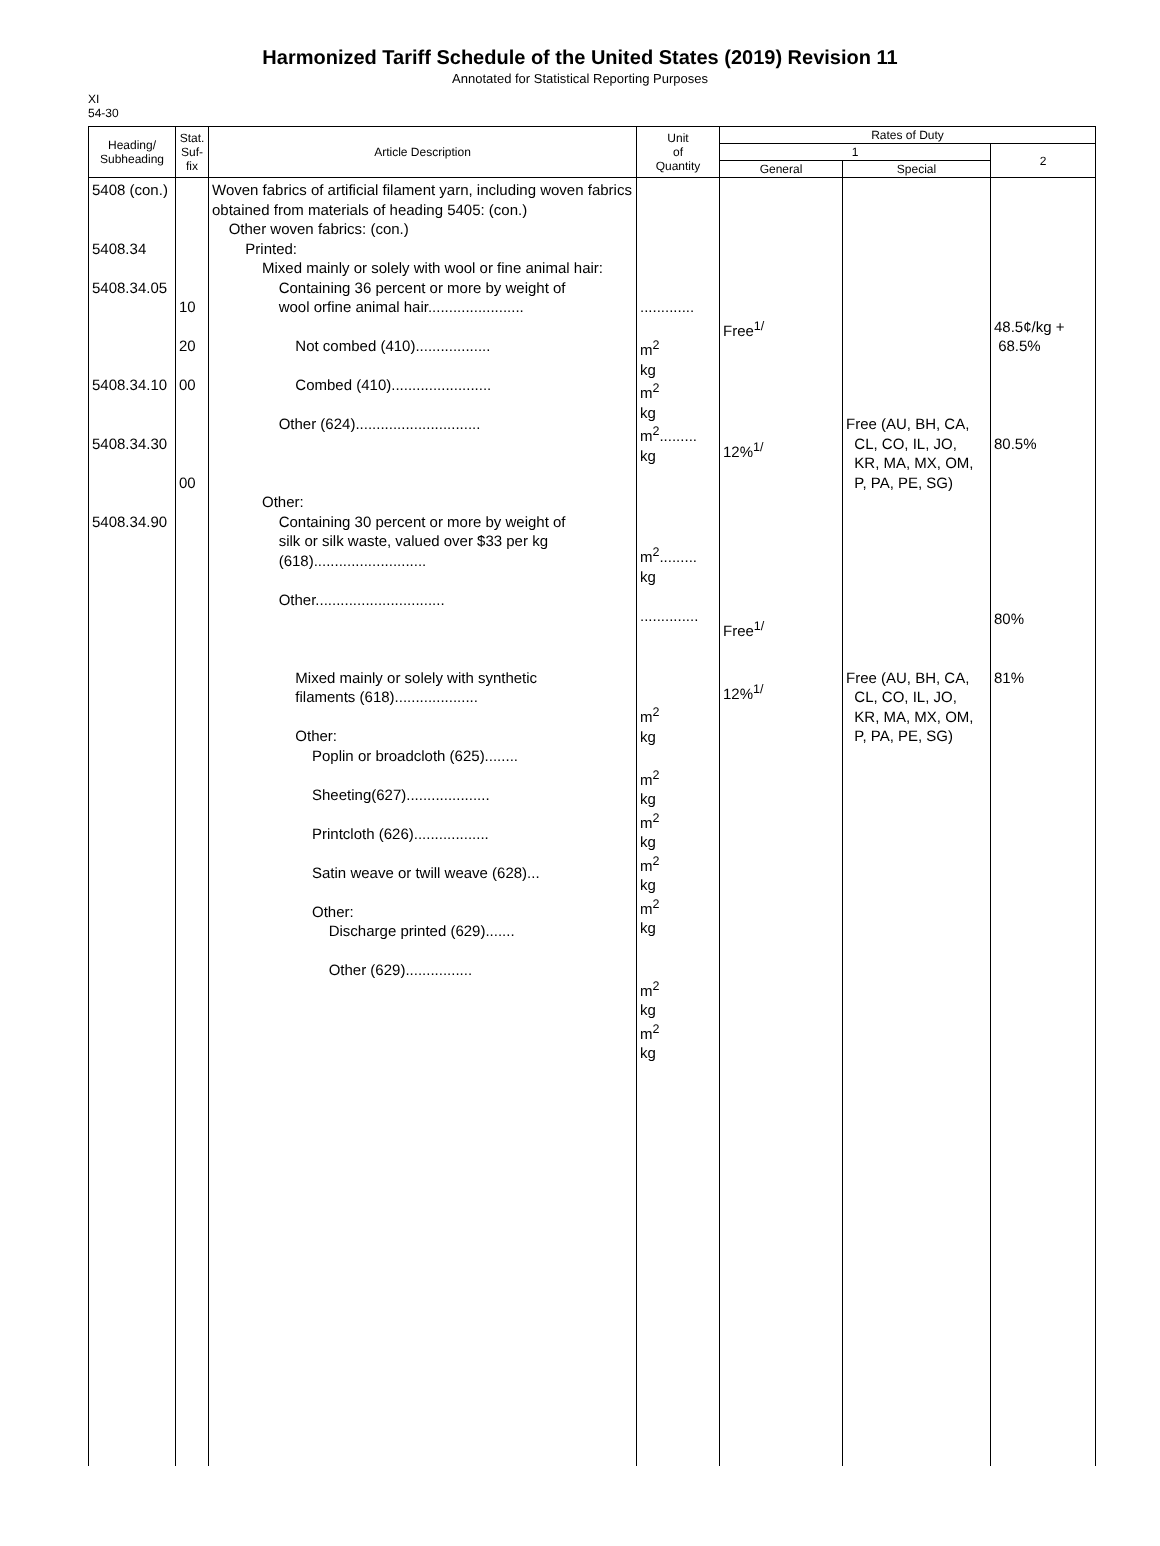Harmonized Tariff Schedule of the United States (2019) Revision 11
Annotated for Statistical Reporting Purposes
XI
54-30
| Heading/ Subheading | Stat. Suf- fix | Article Description | Unit of Quantity | Rates of Duty | | |
| --- | --- | --- | --- | --- | --- | --- |
| | | | | 1 | | 2 |
| | | | | General | Special | |
| 5408 (con.) 5408.34 5408.34.05 5408.34.10 5408.34.30 5408.34.90 | 10 20 00 00 | Woven fabrics of artificial filament yarn, including woven fabrics obtained from materials of heading 5405: (con.) Other woven fabrics: (con.) Printed: Mixed mainly or solely with wool or fine animal hair: Containing 36 percent or more by weight of wool orfine animal hair....................... Not combed (410).................. Combed (410)........................ Other (624).............................. Other: Containing 30 percent or more by weight of silk or silk waste, valued over $33 per kg (618)........................... Other............................... Mixed mainly or solely with synthetic filaments (618).................... Other: Poplin or broadcloth (625)........ Sheeting(627).................... Printcloth (626).................. Satin weave or twill weave (628)... Other: Discharge printed (629)....... Other (629)................ | ............. m<sup>2</sup> kg m<sup>2</sup> kg m<sup>2</sup>......... kg m<sup>2</sup>......... kg .............. m<sup>2</sup> kg m<sup>2</sup> kg m<sup>2</sup> kg m<sup>2</sup> kg m<sup>2</sup> kg m<sup>2</sup> kg m<sup>2</sup> kg | Free<sup>1/</sup> 12%<sup>1/</sup> Free<sup>1/</sup> 12%<sup>1/</sup> | Free (AU, BH, CA, CL, CO, IL, JO, KR, MA, MX, OM, P, PA, PE, SG) Free (AU, BH, CA, CL, CO, IL, JO, KR, MA, MX, OM, P, PA, PE, SG) | 48.5¢/kg + 68.5% 80.5% 80% 81% |